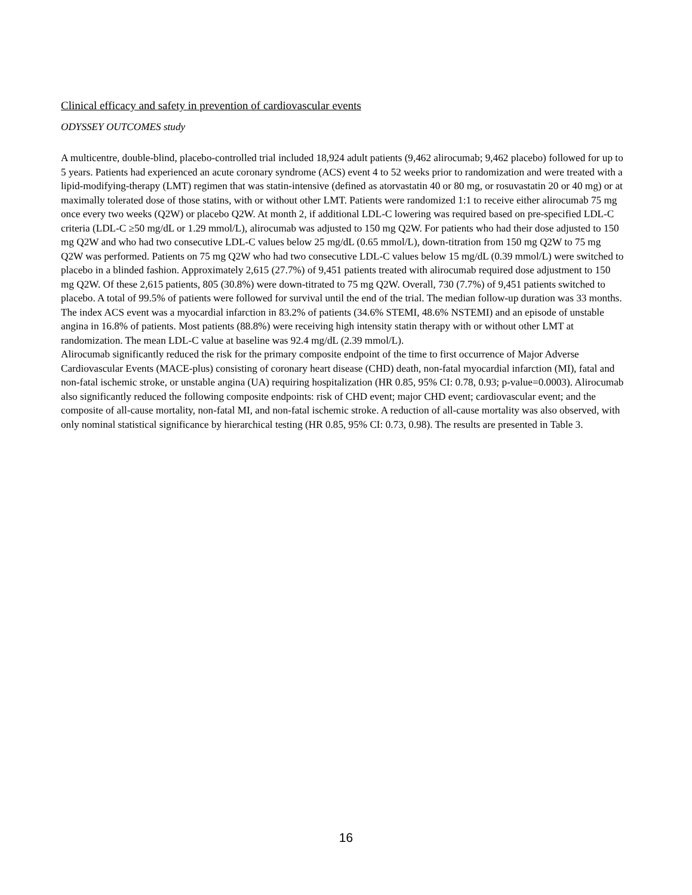Clinical efficacy and safety in prevention of cardiovascular events
ODYSSEY OUTCOMES study
A multicentre, double-blind, placebo-controlled trial included 18,924 adult patients (9,462 alirocumab; 9,462 placebo) followed for up to 5 years. Patients had experienced an acute coronary syndrome (ACS) event 4 to 52 weeks prior to randomization and were treated with a lipid-modifying-therapy (LMT) regimen that was statin-intensive (defined as atorvastatin 40 or 80 mg, or rosuvastatin 20 or 40 mg) or at maximally tolerated dose of those statins, with or without other LMT. Patients were randomized 1:1 to receive either alirocumab 75 mg once every two weeks (Q2W) or placebo Q2W. At month 2, if additional LDL-C lowering was required based on pre-specified LDL-C criteria (LDL-C ≥50 mg/dL or 1.29 mmol/L), alirocumab was adjusted to 150 mg Q2W. For patients who had their dose adjusted to 150 mg Q2W and who had two consecutive LDL-C values below 25 mg/dL (0.65 mmol/L), down-titration from 150 mg Q2W to 75 mg Q2W was performed. Patients on 75 mg Q2W who had two consecutive LDL-C values below 15 mg/dL (0.39 mmol/L) were switched to placebo in a blinded fashion. Approximately 2,615 (27.7%) of 9,451 patients treated with alirocumab required dose adjustment to 150 mg Q2W. Of these 2,615 patients, 805 (30.8%) were down-titrated to 75 mg Q2W. Overall, 730 (7.7%) of 9,451 patients switched to placebo. A total of 99.5% of patients were followed for survival until the end of the trial. The median follow-up duration was 33 months.
The index ACS event was a myocardial infarction in 83.2% of patients (34.6% STEMI, 48.6% NSTEMI) and an episode of unstable angina in 16.8% of patients. Most patients (88.8%) were receiving high intensity statin therapy with or without other LMT at randomization. The mean LDL-C value at baseline was 92.4 mg/dL (2.39 mmol/L).
Alirocumab significantly reduced the risk for the primary composite endpoint of the time to first occurrence of Major Adverse Cardiovascular Events (MACE-plus) consisting of coronary heart disease (CHD) death, non-fatal myocardial infarction (MI), fatal and non-fatal ischemic stroke, or unstable angina (UA) requiring hospitalization (HR 0.85, 95% CI: 0.78, 0.93; p-value=0.0003). Alirocumab also significantly reduced the following composite endpoints: risk of CHD event; major CHD event; cardiovascular event; and the composite of all-cause mortality, non-fatal MI, and non-fatal ischemic stroke. A reduction of all-cause mortality was also observed, with only nominal statistical significance by hierarchical testing (HR 0.85, 95% CI: 0.73, 0.98). The results are presented in Table 3.
16